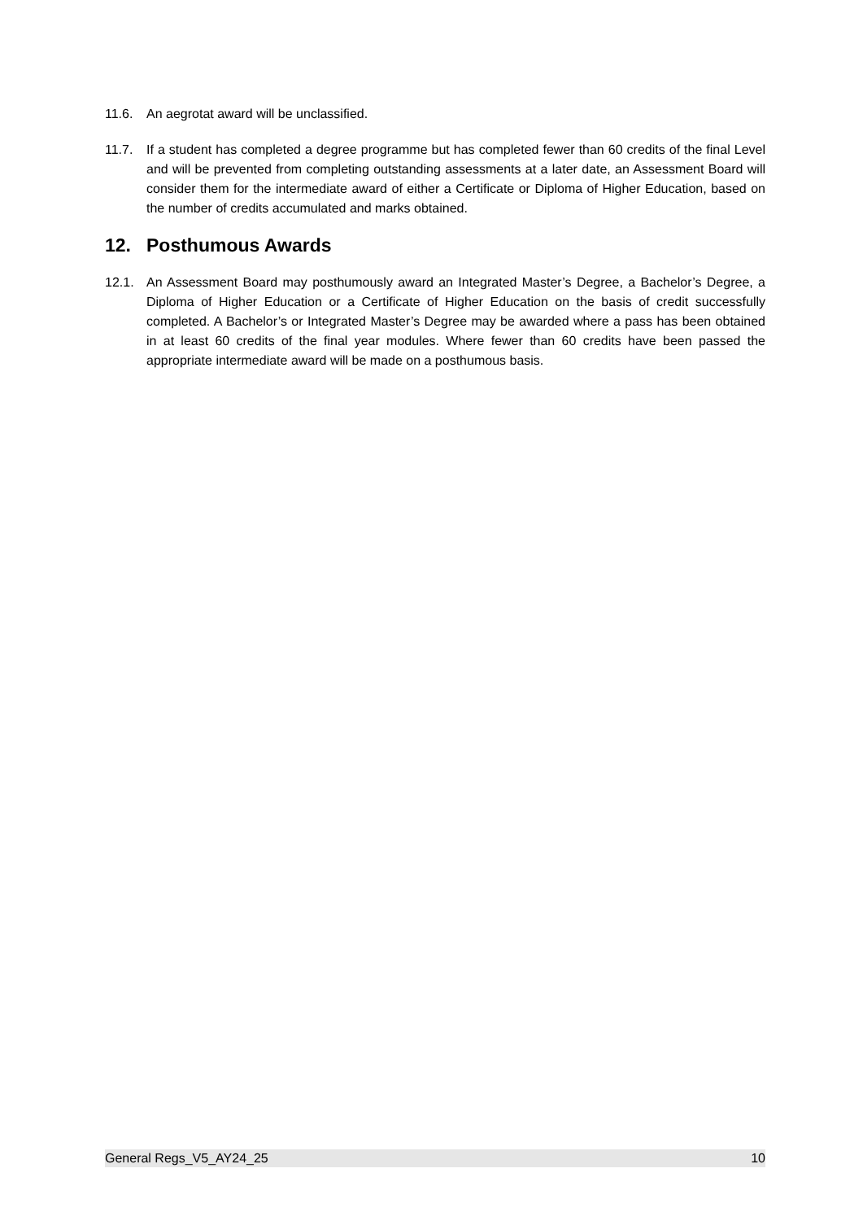11.6. An aegrotat award will be unclassified.
11.7. If a student has completed a degree programme but has completed fewer than 60 credits of the final Level and will be prevented from completing outstanding assessments at a later date, an Assessment Board will consider them for the intermediate award of either a Certificate or Diploma of Higher Education, based on the number of credits accumulated and marks obtained.
12. Posthumous Awards
12.1. An Assessment Board may posthumously award an Integrated Master’s Degree, a Bachelor’s Degree, a Diploma of Higher Education or a Certificate of Higher Education on the basis of credit successfully completed. A Bachelor’s or Integrated Master’s Degree may be awarded where a pass has been obtained in at least 60 credits of the final year modules. Where fewer than 60 credits have been passed the appropriate intermediate award will be made on a posthumous basis.
General Regs_V5_AY24_25 10